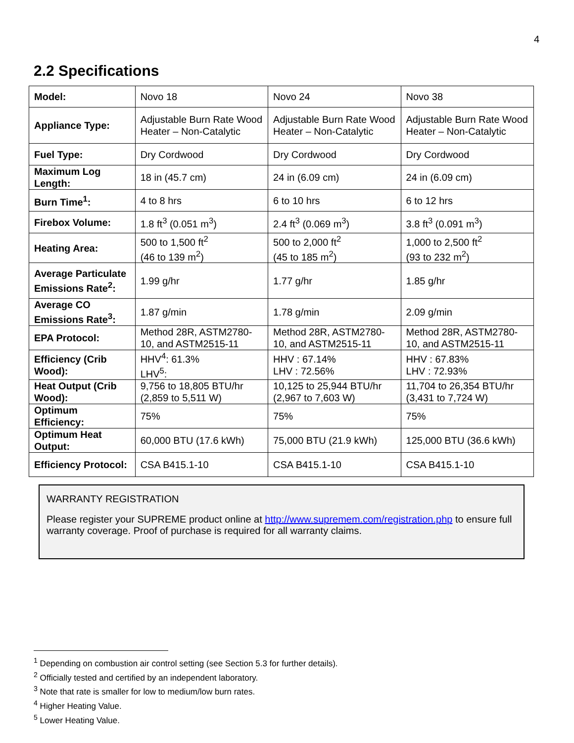4
2.2 Specifications
| Model: | Novo 18 | Novo 24 | Novo 38 |
| Appliance Type: | Adjustable Burn Rate Wood Heater – Non-Catalytic | Adjustable Burn Rate Wood Heater – Non-Catalytic | Adjustable Burn Rate Wood Heater – Non-Catalytic |
| Fuel Type: | Dry Cordwood | Dry Cordwood | Dry Cordwood |
| Maximum Log Length: | 18 in (45.7 cm) | 24 in (6.09 cm) | 24 in (6.09 cm) |
| Burn Time<sup>1</sup>: | 4 to 8 hrs | 6 to 10 hrs | 6 to 12 hrs |
| Firebox Volume: | 1.8 ft<sup>3</sup> (0.051 m<sup>3</sup>) | 2.4 ft<sup>3</sup> (0.069 m<sup>3</sup>) | 3.8 ft<sup>3</sup> (0.091 m<sup>3</sup>) |
| Heating Area: | 500 to 1,500 ft<sup>2</sup> (46 to 139 m<sup>2</sup>) | 500 to 2,000 ft<sup>2</sup> (45 to 185 m<sup>2</sup>) | 1,000 to 2,500 ft<sup>2</sup> (93 to 232 m<sup>2</sup>) |
| Average Particulate Emissions Rate<sup>2</sup>: | 1.99 g/hr | 1.77 g/hr | 1.85 g/hr |
| Average CO Emissions Rate<sup>3</sup>: | 1.87 g/min | 1.78 g/min | 2.09 g/min |
| EPA Protocol: | Method 28R, ASTM2780-10, and ASTM2515-11 | Method 28R, ASTM2780-10, and ASTM2515-11 | Method 28R, ASTM2780-10, and ASTM2515-11 |
| Efficiency (Crib Wood): | HHV<sup>4</sup>: 61.3% LHV<sup>5</sup>: | HHV : 67.14% LHV : 72.56% | HHV : 67.83% LHV : 72.93% |
| Heat Output (Crib Wood): | 9,756 to 18,805 BTU/hr (2,859 to 5,511 W) | 10,125 to 25,944 BTU/hr (2,967 to 7,603 W) | 11,704 to 26,354 BTU/hr (3,431 to 7,724 W) |
| Optimum Efficiency: | 75% | 75% | 75% |
| Optimum Heat Output: | 60,000 BTU (17.6 kWh) | 75,000 BTU (21.9 kWh) | 125,000 BTU (36.6 kWh) |
| Efficiency Protocol: | CSA B415.1-10 | CSA B415.1-10 | CSA B415.1-10 |
WARRANTY REGISTRATION
Please register your SUPREME product online at http://www.supremem.com/registration.php to ensure full warranty coverage. Proof of purchase is required for all warranty claims.
<sup>1</sup> Depending on combustion air control setting (see Section 5.3 for further details).
<sup>2</sup> Officially tested and certified by an independent laboratory.
<sup>3</sup> Note that rate is smaller for low to medium/low burn rates.
<sup>4</sup> Higher Heating Value.
<sup>5</sup> Lower Heating Value.